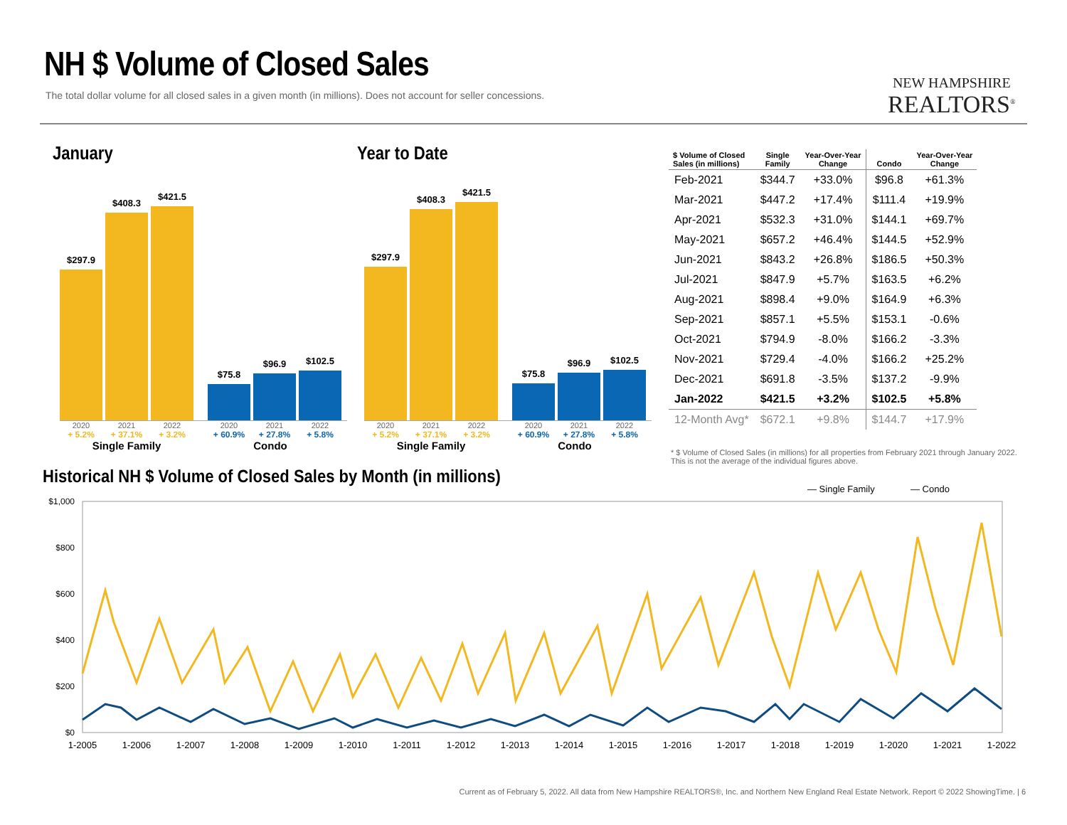NH $ Volume of Closed Sales
The total dollar volume for all closed sales in a given month (in millions). Does not account for seller concessions.
NEW HAMPSHIRE
REALTORS<sup>®</sup>
January
$297.9
$408.3
$421.5
$75.8
$96.9
$102.5
2020 2021 2022 2020 2021 2022
+ 5.2% + 37.1% + 3.2% + 60.9% + 27.8% + 5.8%
Single Family Condo
Year to Date
$297.9
$408.3
$421.5
$75.8
$96.9
$102.5
2020 2021 2022 2020 2021 2022
+ 5.2% + 37.1% + 3.2% + 60.9% + 27.8% + 5.8%
Single Family Condo
| $ Volume of Closed Sales (in millions) | Single Family | Year-Over-Year Change | Condo | Year-Over-Year Change |
| --- | --- | --- | --- | --- |
| Feb-2021 | $344.7 | +33.0% | $96.8 | +61.3% |
| Mar-2021 | $447.2 | +17.4% | $111.4 | +19.9% |
| Apr-2021 | $532.3 | +31.0% | $144.1 | +69.7% |
| May-2021 | $657.2 | +46.4% | $144.5 | +52.9% |
| Jun-2021 | $843.2 | +26.8% | $186.5 | +50.3% |
| Jul-2021 | $847.9 | +5.7% | $163.5 | +6.2% |
| Aug-2021 | $898.4 | +9.0% | $164.9 | +6.3% |
| Sep-2021 | $857.1 | +5.5% | $153.1 | -0.6% |
| Oct-2021 | $794.9 | -8.0% | $166.2 | -3.3% |
| Nov-2021 | $729.4 | -4.0% | $166.2 | +25.2% |
| Dec-2021 | $691.8 | -3.5% | $137.2 | -9.9% |
| Jan-2022 | $421.5 | +3.2% | $102.5 | +5.8% |
| 12-Month Avg* | $672.1 | +9.8% | $144.7 | +17.9% |
* $ Volume of Closed Sales (in millions) for all properties from February 2021 through January 2022. This is not the average of the individual figures above.
Historical NH $ Volume of Closed Sales by Month (in millions)
— Single Family
— Condo
$1,000
$800
$600
$400
$200
$0
1-2005
1-2006
1-2007
1-2008
1-2009
1-2010
1-2011
1-2012
1-2013
1-2014
1-2015
1-2016
1-2017
1-2018
1-2019
1-2020
1-2021
1-2022
Current as of February 5, 2022. All data from New Hampshire REALTORS®, Inc. and Northern New England Real Estate Network. Report © 2022 ShowingTime. | 6